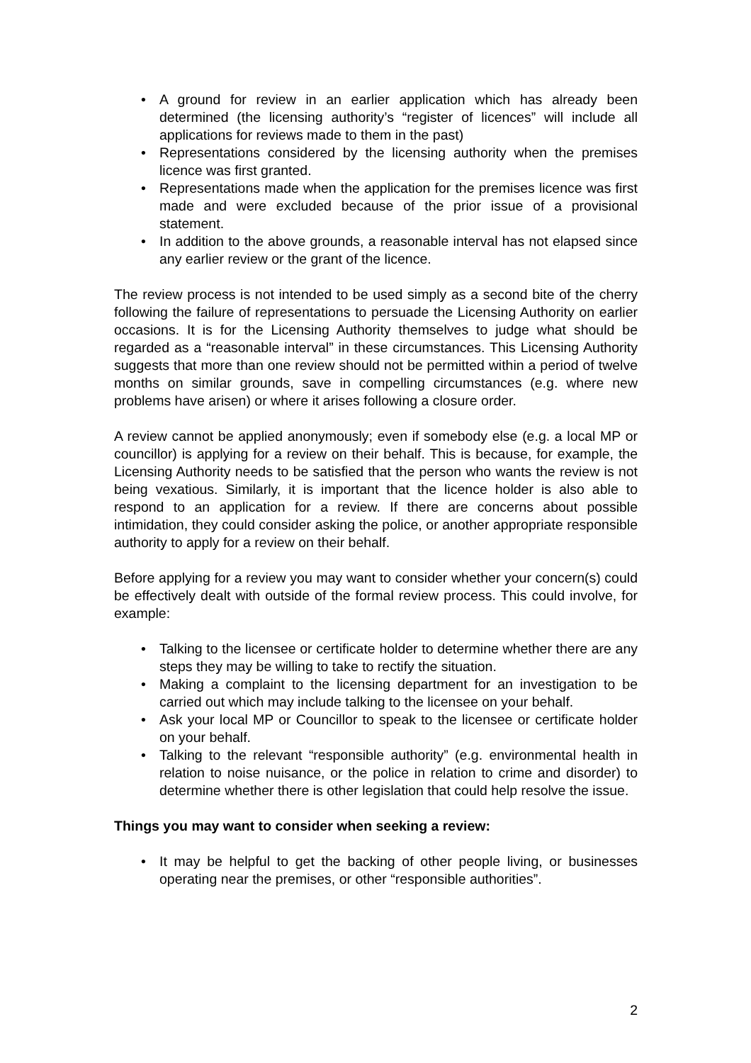• A ground for review in an earlier application which has already been determined (the licensing authority’s “register of licences” will include all applications for reviews made to them in the past)
• Representations considered by the licensing authority when the premises licence was first granted.
• Representations made when the application for the premises licence was first made and were excluded because of the prior issue of a provisional statement.
• In addition to the above grounds, a reasonable interval has not elapsed since any earlier review or the grant of the licence.
The review process is not intended to be used simply as a second bite of the cherry following the failure of representations to persuade the Licensing Authority on earlier occasions. It is for the Licensing Authority themselves to judge what should be regarded as a “reasonable interval” in these circumstances. This Licensing Authority suggests that more than one review should not be permitted within a period of twelve months on similar grounds, save in compelling circumstances (e.g. where new problems have arisen) or where it arises following a closure order.
A review cannot be applied anonymously; even if somebody else (e.g. a local MP or councillor) is applying for a review on their behalf. This is because, for example, the Licensing Authority needs to be satisfied that the person who wants the review is not being vexatious. Similarly, it is important that the licence holder is also able to respond to an application for a review. If there are concerns about possible intimidation, they could consider asking the police, or another appropriate responsible authority to apply for a review on their behalf.
Before applying for a review you may want to consider whether your concern(s) could be effectively dealt with outside of the formal review process. This could involve, for example:
• Talking to the licensee or certificate holder to determine whether there are any steps they may be willing to take to rectify the situation.
• Making a complaint to the licensing department for an investigation to be carried out which may include talking to the licensee on your behalf.
• Ask your local MP or Councillor to speak to the licensee or certificate holder on your behalf.
• Talking to the relevant “responsible authority” (e.g. environmental health in relation to noise nuisance, or the police in relation to crime and disorder) to determine whether there is other legislation that could help resolve the issue.
Things you may want to consider when seeking a review:
• It may be helpful to get the backing of other people living, or businesses operating near the premises, or other “responsible authorities”.
2